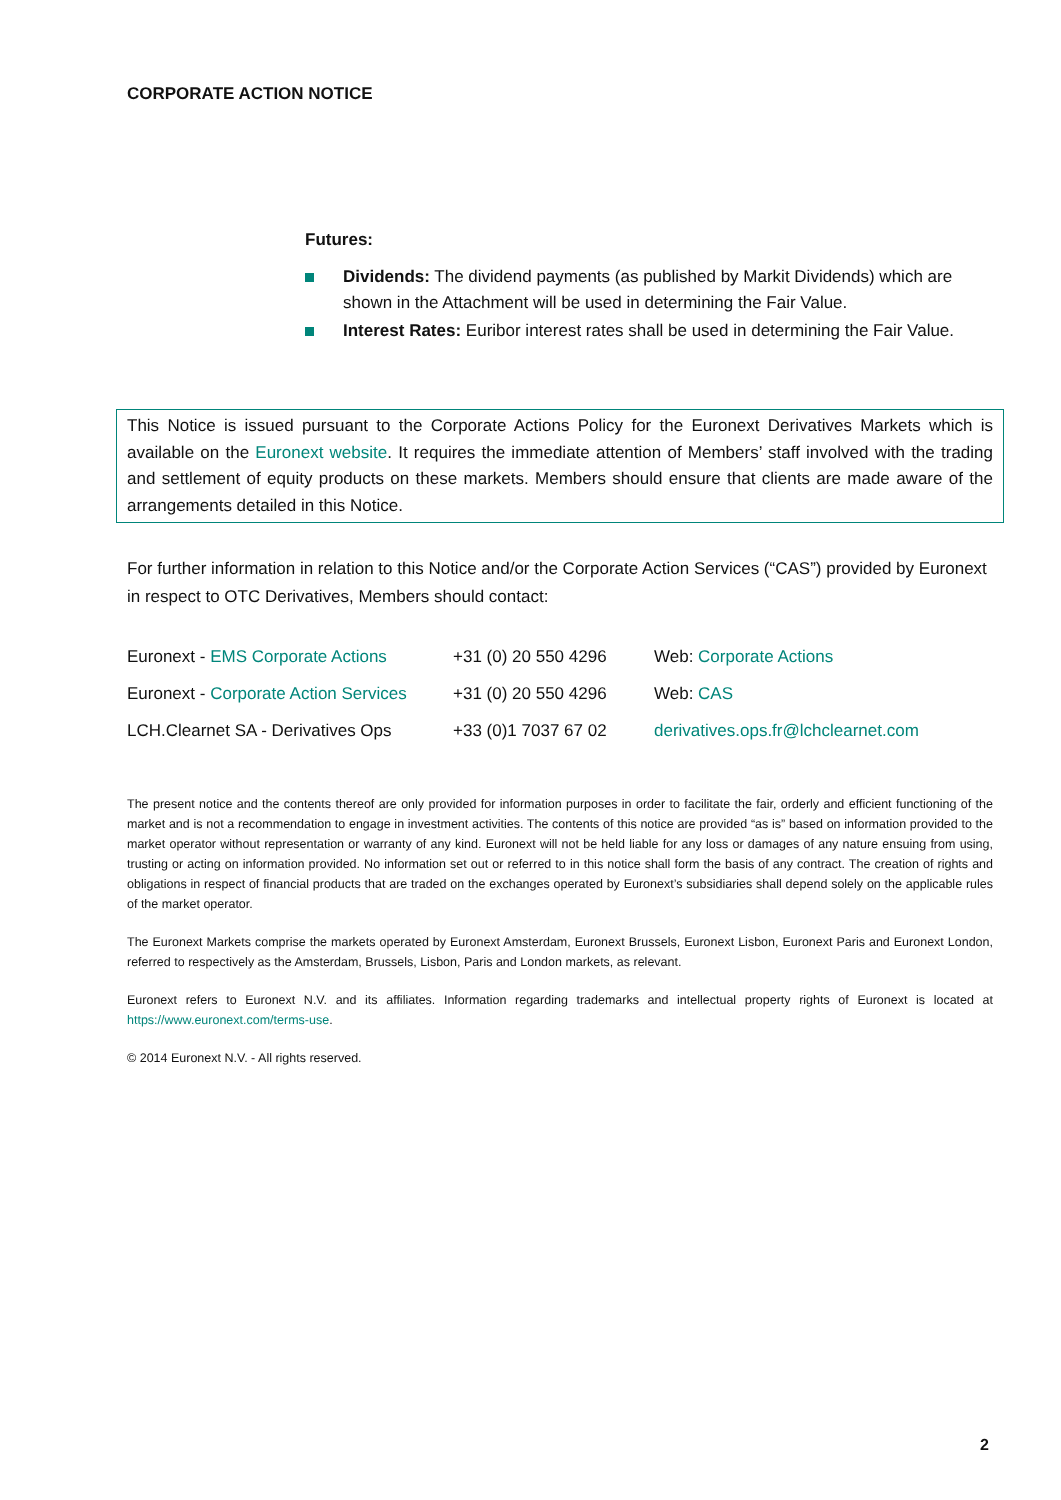CORPORATE ACTION NOTICE
Futures:
Dividends: The dividend payments (as published by Markit Dividends) which are shown in the Attachment will be used in determining the Fair Value.
Interest Rates: Euribor interest rates shall be used in determining the Fair Value.
This Notice is issued pursuant to the Corporate Actions Policy for the Euronext Derivatives Markets which is available on the Euronext website. It requires the immediate attention of Members’ staff involved with the trading and settlement of equity products on these markets. Members should ensure that clients are made aware of the arrangements detailed in this Notice.
For further information in relation to this Notice and/or the Corporate Action Services (“CAS”) provided by Euronext in respect to OTC Derivatives, Members should contact:
| Euronext - EMS Corporate Actions | +31 (0) 20 550 4296 | Web: Corporate Actions |
| Euronext - Corporate Action Services | +31 (0) 20 550 4296 | Web: CAS |
| LCH.Clearnet SA - Derivatives Ops | +33 (0)1 7037 67 02 | derivatives.ops.fr@lchclearnet.com |
The present notice and the contents thereof are only provided for information purposes in order to facilitate the fair, orderly and efficient functioning of the market and is not a recommendation to engage in investment activities. The contents of this notice are provided “as is” based on information provided to the market operator without representation or warranty of any kind. Euronext will not be held liable for any loss or damages of any nature ensuing from using, trusting or acting on information provided. No information set out or referred to in this notice shall form the basis of any contract. The creation of rights and obligations in respect of financial products that are traded on the exchanges operated by Euronext’s subsidiaries shall depend solely on the applicable rules of the market operator.
The Euronext Markets comprise the markets operated by Euronext Amsterdam, Euronext Brussels, Euronext Lisbon, Euronext Paris and Euronext London, referred to respectively as the Amsterdam, Brussels, Lisbon, Paris and London markets, as relevant.
Euronext refers to Euronext N.V. and its affiliates. Information regarding trademarks and intellectual property rights of Euronext is located at https://www.euronext.com/terms-use.
© 2014 Euronext N.V. - All rights reserved.
2